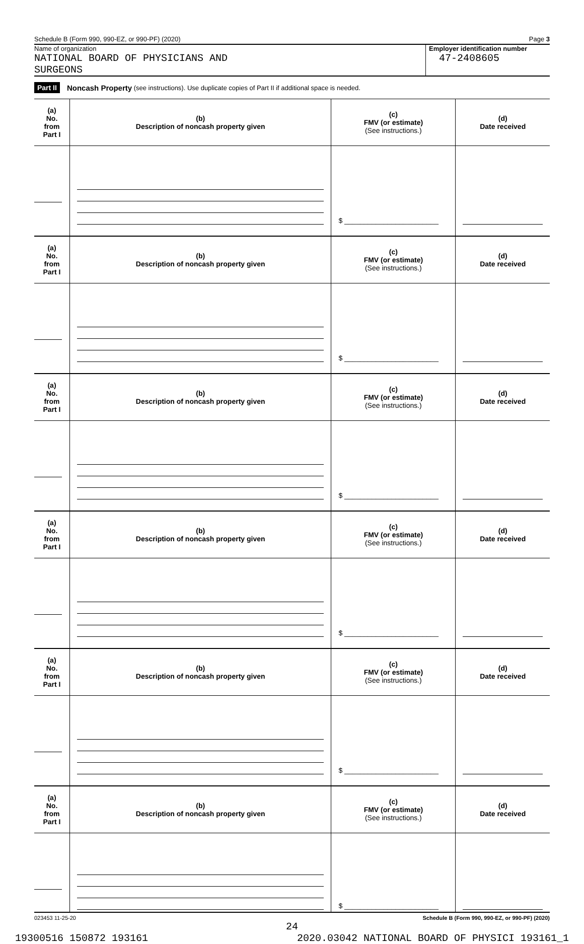Schedule B (Form 990, 990-EZ, or 990-PF) (2020) Page 3
Name of organization
NATIONAL BOARD OF PHYSICIANS AND
SURGEONS
Employer identification number
47-2408605
Part II Noncash Property (see instructions). Use duplicate copies of Part II if additional space is needed.
| (a) No. from Part I | (b) Description of noncash property given | (c) FMV (or estimate) (See instructions.) | (d) Date received |
| --- | --- | --- | --- |
| | | $ ________________________ | |
| (a) No. from Part I | (b) Description of noncash property given | (c) FMV (or estimate) (See instructions.) | (d) Date received |
| | | $ ________________________ | |
| (a) No. from Part I | (b) Description of noncash property given | (c) FMV (or estimate) (See instructions.) | (d) Date received |
| | | $ ________________________ | |
| (a) No. from Part I | (b) Description of noncash property given | (c) FMV (or estimate) (See instructions.) | (d) Date received |
| | | $ ________________________ | |
| (a) No. from Part I | (b) Description of noncash property given | (c) FMV (or estimate) (See instructions.) | (d) Date received |
| | | $ ________________________ | |
| (a) No. from Part I | (b) Description of noncash property given | (c) FMV (or estimate) (See instructions.) | (d) Date received |
| | | $ ________________________ | |
023453 11-25-20 Schedule B (Form 990, 990-EZ, or 990-PF) (2020)
24
19300516 150872 193161 2020.03042 NATIONAL BOARD OF PHYSICI 193161_1